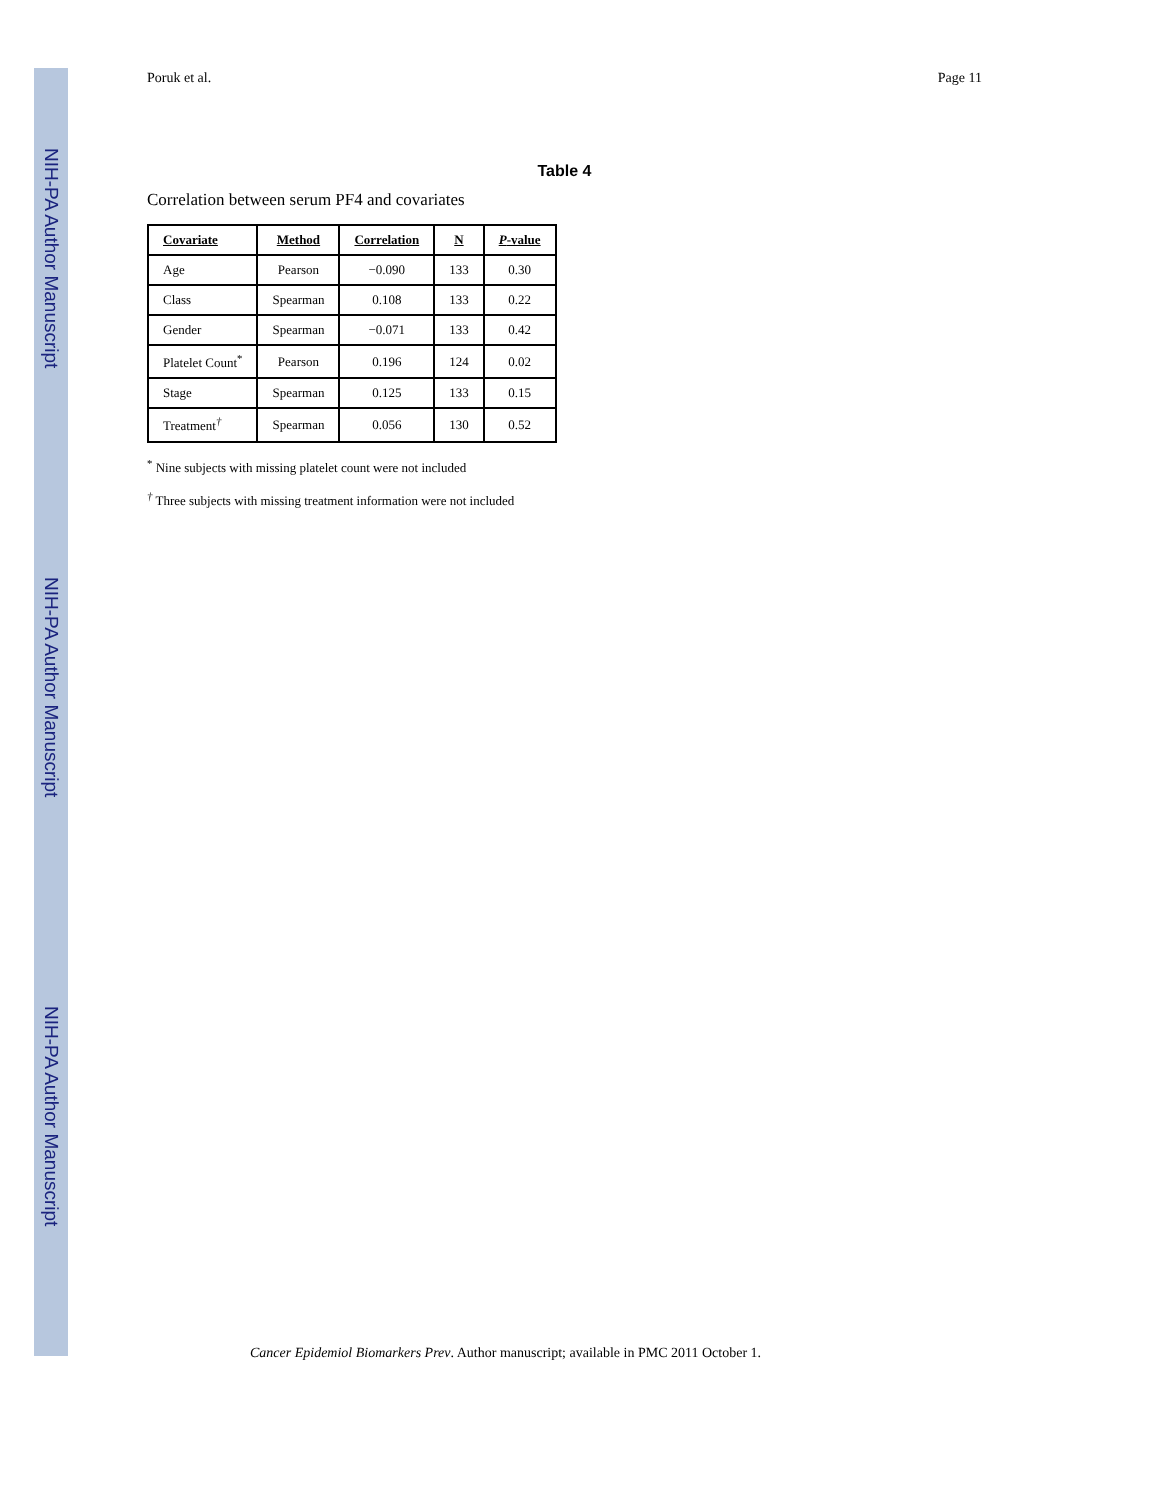NIH-PA Author Manuscript
NIH-PA Author Manuscript
NIH-PA Author Manuscript
Poruk et al. Page 11
Table 4
Correlation between serum PF4 and covariates
| Covariate | Method | Correlation | N | P -value |
| --- | --- | --- | --- | --- |
| Age | Pearson | −0.090 | 133 | 0.30 |
| Class | Spearman | 0.108 | 133 | 0.22 |
| Gender | Spearman | −0.071 | 133 | 0.42 |
| Platelet Count<sup>*</sup> | Pearson | 0.196 | 124 | 0.02 |
| Stage | Spearman | 0.125 | 133 | 0.15 |
| Treatment<sup>†</sup> | Spearman | 0.056 | 130 | 0.52 |
<sup>*</sup> Nine subjects with missing platelet count were not included
<sup>†</sup> Three subjects with missing treatment information were not included
Cancer Epidemiol Biomarkers Prev. Author manuscript; available in PMC 2011 October 1.